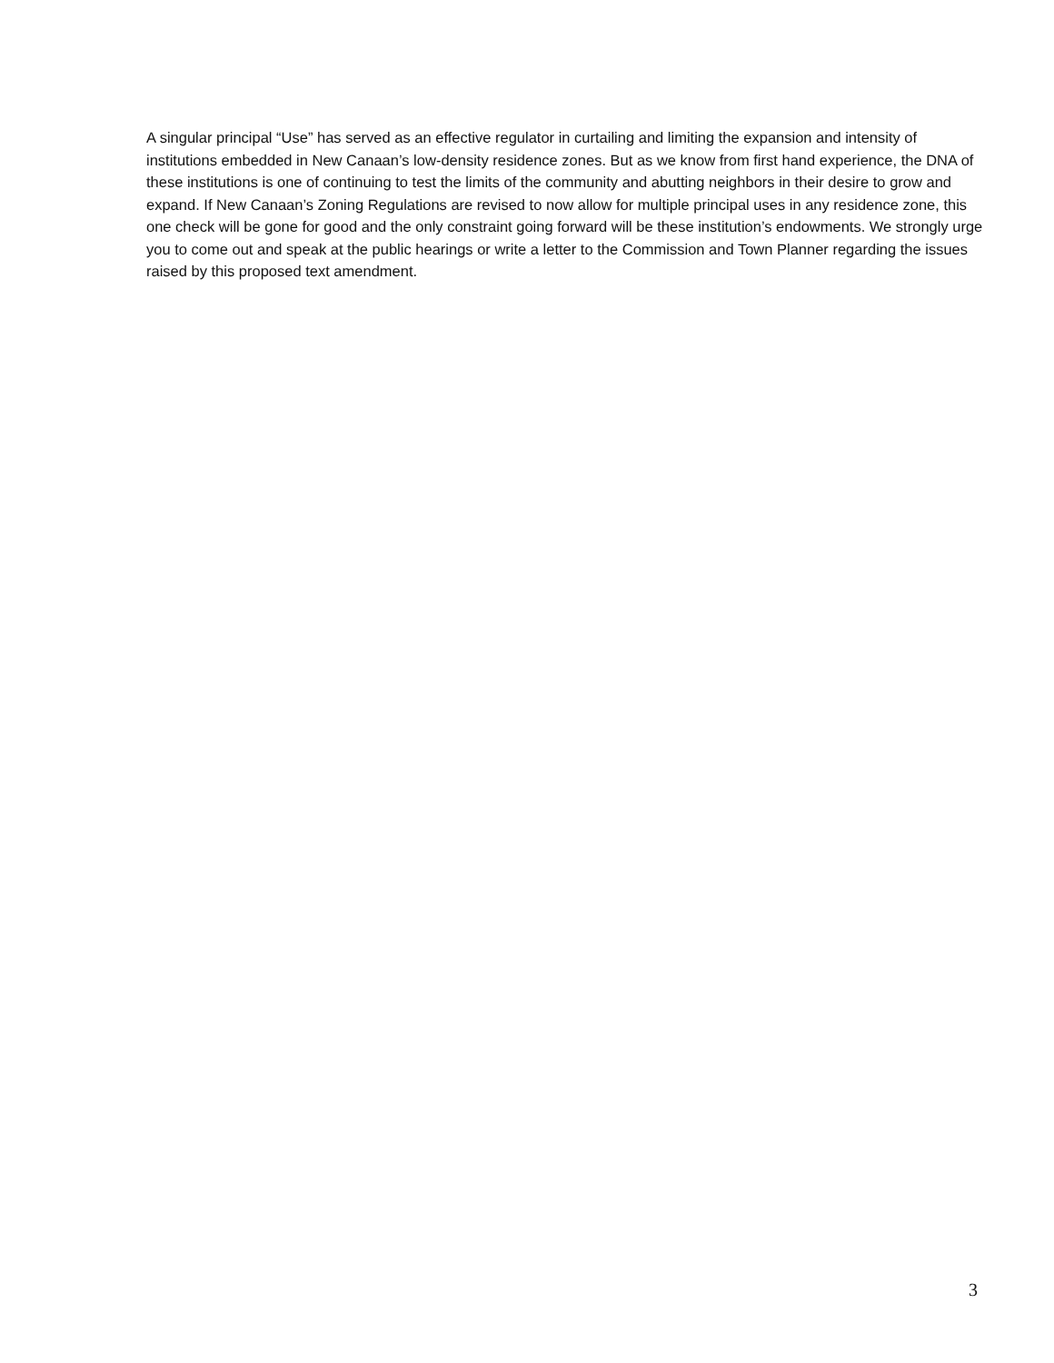A singular principal “Use” has served as an effective regulator in curtailing and limiting the expansion and intensity of institutions embedded in New Canaan’s low-density residence zones. But as we know from first hand experience, the DNA of these institutions is one of continuing to test the limits of the community and abutting neighbors in their desire to grow and expand. If New Canaan’s Zoning Regulations are revised to now allow for multiple principal uses in any residence zone, this one check will be gone for good and the only constraint going forward will be these institution’s endowments. We strongly urge you to come out and speak at the public hearings or write a letter to the Commission and Town Planner regarding the issues raised by this proposed text amendment.
3